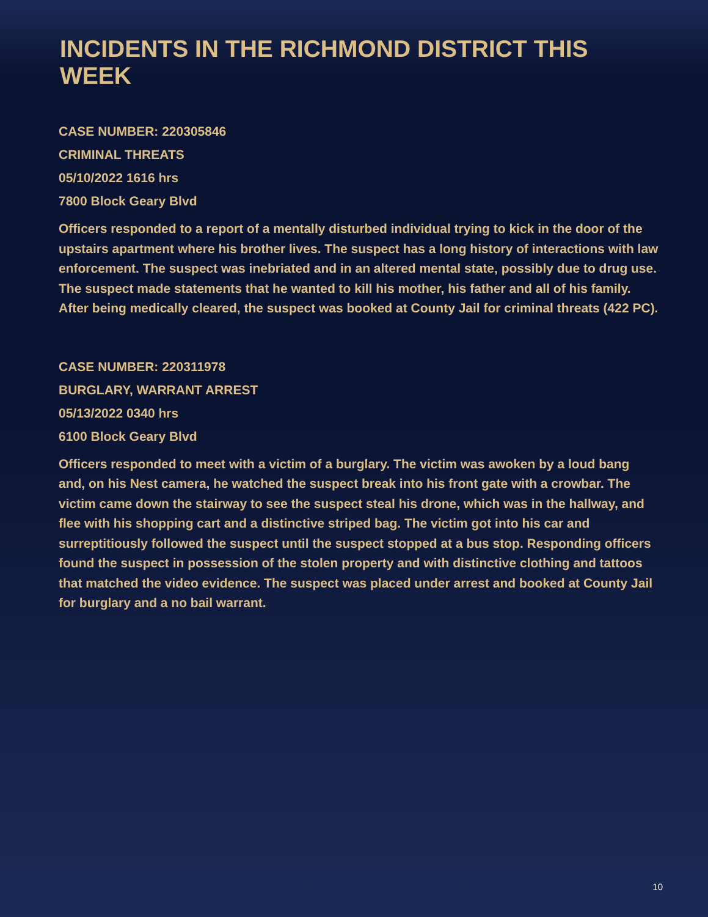INCIDENTS IN THE RICHMOND DISTRICT THIS WEEK
CASE NUMBER: 220305846
CRIMINAL THREATS
05/10/2022 1616 hrs
7800 Block Geary Blvd
Officers responded to a report of a mentally disturbed individual trying to kick in the door of the upstairs apartment where his brother lives. The suspect has a long history of interactions with law enforcement. The suspect was inebriated and in an altered mental state, possibly due to drug use. The suspect made statements that he wanted to kill his mother, his father and all of his family. After being medically cleared, the suspect was booked at County Jail for criminal threats (422 PC).
CASE NUMBER: 220311978
BURGLARY, WARRANT ARREST
05/13/2022 0340 hrs
6100 Block Geary Blvd
Officers responded to meet with a victim of a burglary. The victim was awoken by a loud bang and, on his Nest camera, he watched the suspect break into his front gate with a crowbar. The victim came down the stairway to see the suspect steal his drone, which was in the hallway, and flee with his shopping cart and a distinctive striped bag. The victim got into his car and surreptitiously followed the suspect until the suspect stopped at a bus stop. Responding officers found the suspect in possession of the stolen property and with distinctive clothing and tattoos that matched the video evidence. The suspect was placed under arrest and booked at County Jail for burglary and a no bail warrant.
10